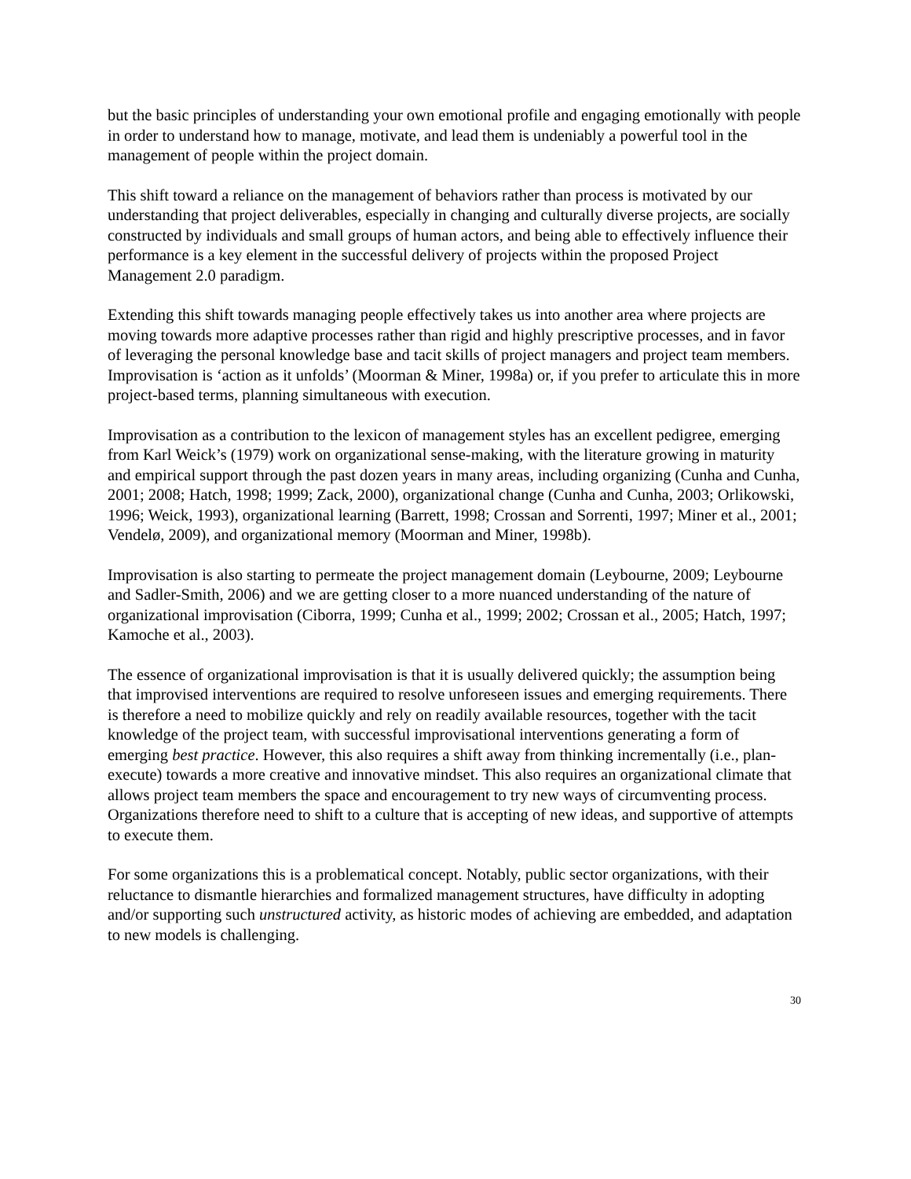but the basic principles of understanding your own emotional profile and engaging emotionally with people in order to understand how to manage, motivate, and lead them is undeniably a powerful tool in the management of people within the project domain.
This shift toward a reliance on the management of behaviors rather than process is motivated by our understanding that project deliverables, especially in changing and culturally diverse projects, are socially constructed by individuals and small groups of human actors, and being able to effectively influence their performance is a key element in the successful delivery of projects within the proposed Project Management 2.0 paradigm.
Extending this shift towards managing people effectively takes us into another area where projects are moving towards more adaptive processes rather than rigid and highly prescriptive processes, and in favor of leveraging the personal knowledge base and tacit skills of project managers and project team members. Improvisation is ‘action as it unfolds’ (Moorman & Miner, 1998a) or, if you prefer to articulate this in more project-based terms, planning simultaneous with execution.
Improvisation as a contribution to the lexicon of management styles has an excellent pedigree, emerging from Karl Weick’s (1979) work on organizational sense-making, with the literature growing in maturity and empirical support through the past dozen years in many areas, including organizing (Cunha and Cunha, 2001; 2008; Hatch, 1998; 1999; Zack, 2000), organizational change (Cunha and Cunha, 2003; Orlikowski, 1996; Weick, 1993), organizational learning (Barrett, 1998; Crossan and Sorrenti, 1997; Miner et al., 2001; Vendelø, 2009), and organizational memory (Moorman and Miner, 1998b).
Improvisation is also starting to permeate the project management domain (Leybourne, 2009; Leybourne and Sadler-Smith, 2006) and we are getting closer to a more nuanced understanding of the nature of organizational improvisation (Ciborra, 1999; Cunha et al., 1999; 2002; Crossan et al., 2005; Hatch, 1997; Kamoche et al., 2003).
The essence of organizational improvisation is that it is usually delivered quickly; the assumption being that improvised interventions are required to resolve unforeseen issues and emerging requirements. There is therefore a need to mobilize quickly and rely on readily available resources, together with the tacit knowledge of the project team, with successful improvisational interventions generating a form of emerging best practice. However, this also requires a shift away from thinking incrementally (i.e., plan-execute) towards a more creative and innovative mindset. This also requires an organizational climate that allows project team members the space and encouragement to try new ways of circumventing process. Organizations therefore need to shift to a culture that is accepting of new ideas, and supportive of attempts to execute them.
For some organizations this is a problematical concept. Notably, public sector organizations, with their reluctance to dismantle hierarchies and formalized management structures, have difficulty in adopting and/or supporting such unstructured activity, as historic modes of achieving are embedded, and adaptation to new models is challenging.
30